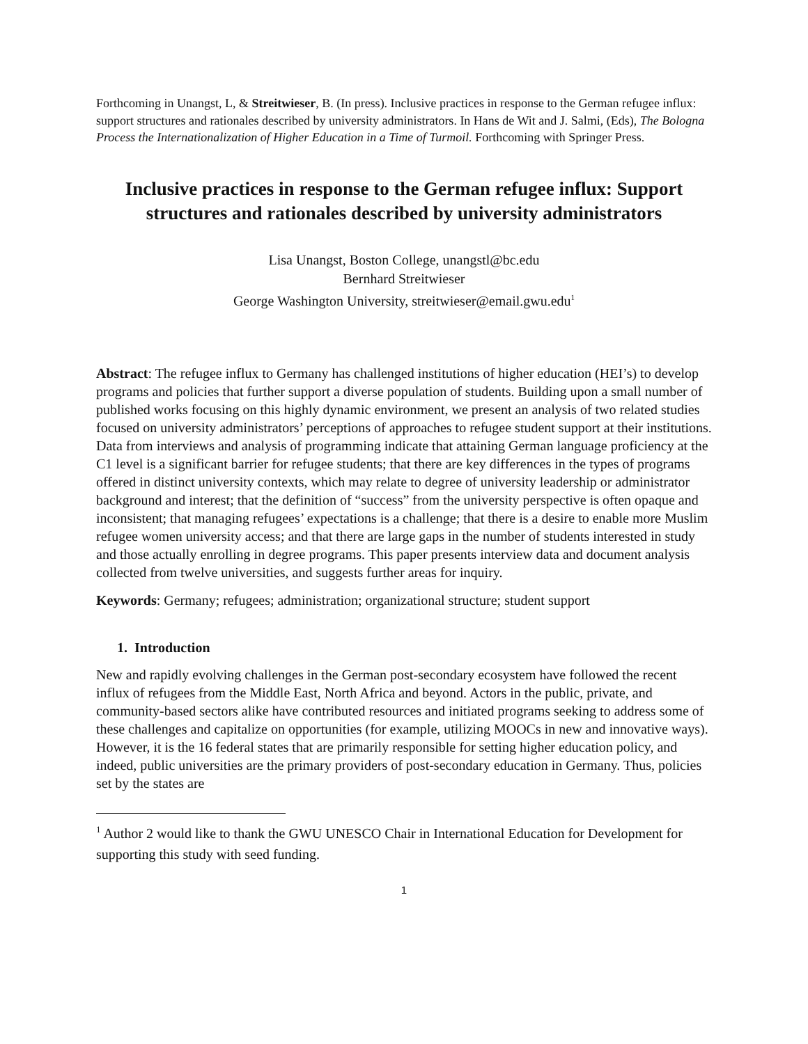Forthcoming in Unangst, L, & Streitwieser, B. (In press). Inclusive practices in response to the German refugee influx: support structures and rationales described by university administrators. In Hans de Wit and J. Salmi, (Eds), The Bologna Process the Internationalization of Higher Education in a Time of Turmoil. Forthcoming with Springer Press.
Inclusive practices in response to the German refugee influx: Support structures and rationales described by university administrators
Lisa Unangst, Boston College, unangstl@bc.edu
Bernhard Streitwieser
George Washington University, streitwieser@email.gwu.edu<sup>1</sup>
Abstract: The refugee influx to Germany has challenged institutions of higher education (HEI’s) to develop programs and policies that further support a diverse population of students. Building upon a small number of published works focusing on this highly dynamic environment, we present an analysis of two related studies focused on university administrators’ perceptions of approaches to refugee student support at their institutions. Data from interviews and analysis of programming indicate that attaining German language proficiency at the C1 level is a significant barrier for refugee students; that there are key differences in the types of programs offered in distinct university contexts, which may relate to degree of university leadership or administrator background and interest; that the definition of “success” from the university perspective is often opaque and inconsistent; that managing refugees’ expectations is a challenge; that there is a desire to enable more Muslim refugee women university access; and that there are large gaps in the number of students interested in study and those actually enrolling in degree programs. This paper presents interview data and document analysis collected from twelve universities, and suggests further areas for inquiry.
Keywords: Germany; refugees; administration; organizational structure; student support
1. Introduction
New and rapidly evolving challenges in the German post-secondary ecosystem have followed the recent influx of refugees from the Middle East, North Africa and beyond. Actors in the public, private, and community-based sectors alike have contributed resources and initiated programs seeking to address some of these challenges and capitalize on opportunities (for example, utilizing MOOCs in new and innovative ways). However, it is the 16 federal states that are primarily responsible for setting higher education policy, and indeed, public universities are the primary providers of post-secondary education in Germany. Thus, policies set by the states are
<sup>1</sup> Author 2 would like to thank the GWU UNESCO Chair in International Education for Development for supporting this study with seed funding.
1